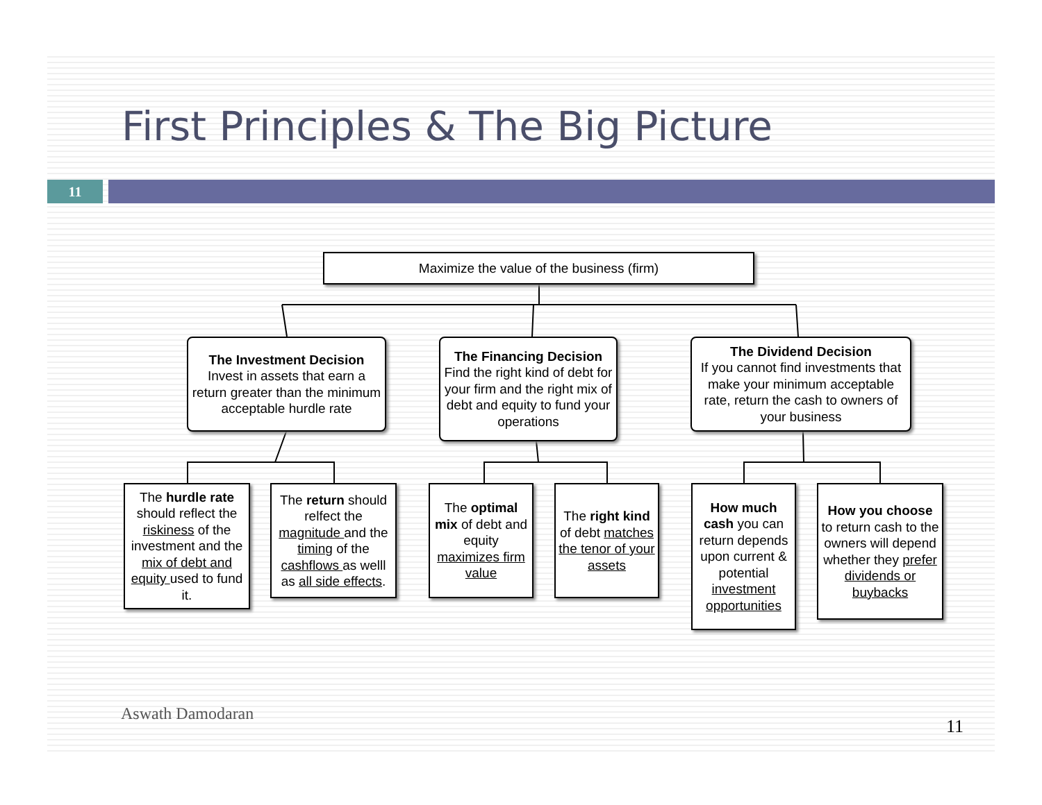First Principles & The Big Picture
11
Maximize the value of the business (firm)
The Investment Decision
Invest in assets that earn a return greater than the minimum acceptable hurdle rate
The Financing Decision
Find the right kind of debt for your firm and the right mix of debt and equity to fund your operations
The Dividend Decision
If you cannot find investments that make your minimum acceptable rate, return the cash to owners of your business
The hurdle rate should reflect the riskiness of the investment and the mix of debt and equity used to fund it.
The return should relfect the magnitude and the timing of the cashflows as welll as all side effects.
The optimal mix of debt and equity maximizes firm value
The right kind of debt matches the tenor of your assets
How much cash you can return depends upon current & potential investment opportunities
How you choose to return cash to the owners will depend whether they prefer dividends or buybacks
Aswath Damodaran
11